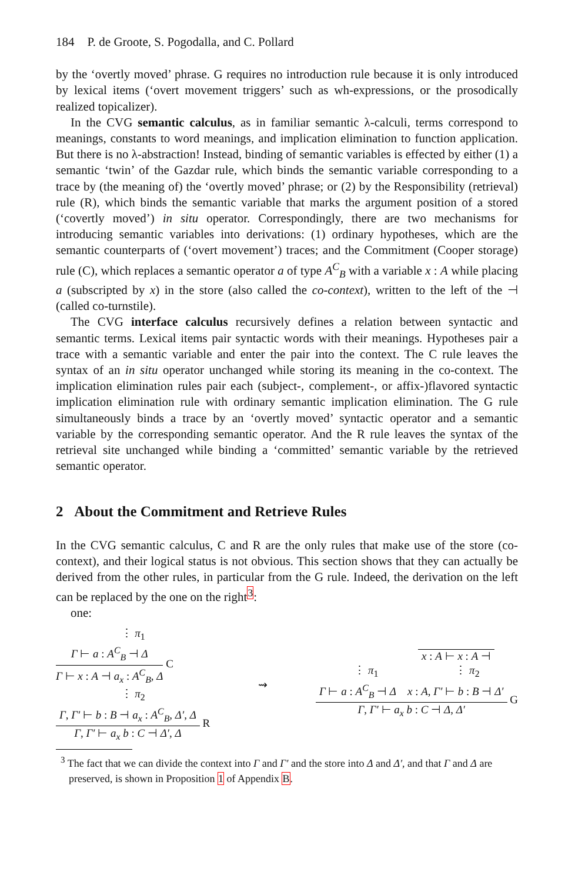184 P. de Groote, S. Pogodalla, and C. Pollard
by the ‘overtly moved’ phrase. G requires no introduction rule because it is only introduced by lexical items (‘overt movement triggers’ such as wh-expressions, or the prosodically realized topicalizer).
In the CVG semantic calculus, as in familiar semantic λ-calculi, terms correspond to meanings, constants to word meanings, and implication elimination to function application. But there is no λ-abstraction! Instead, binding of semantic variables is effected by either (1) a semantic ‘twin’ of the Gazdar rule, which binds the semantic variable corresponding to a trace by (the meaning of) the ‘overtly moved’ phrase; or (2) by the Responsibility (retrieval) rule (R), which binds the semantic variable that marks the argument position of a stored (‘covertly moved’) in situ operator. Correspondingly, there are two mechanisms for introducing semantic variables into derivations: (1) ordinary hypotheses, which are the semantic counterparts of (‘overt movement’) traces; and the Commitment (Cooper storage) rule (C), which replaces a semantic operator a of type A<sup>C</sup><sub>B</sub> with a variable x : A while placing a (subscripted by x) in the store (also called the co-context), written to the left of the ⊣ (called co-turnstile).
The CVG interface calculus recursively defines a relation between syntactic and semantic terms. Lexical items pair syntactic words with their meanings. Hypotheses pair a trace with a semantic variable and enter the pair into the context. The C rule leaves the syntax of an in situ operator unchanged while storing its meaning in the co-context. The implication elimination rules pair each (subject-, complement-, or affix-)flavored syntactic implication elimination rule with ordinary semantic implication elimination. The G rule simultaneously binds a trace by an ‘overtly moved’ syntactic operator and a semantic variable by the corresponding semantic operator. And the R rule leaves the syntax of the retrieval site unchanged while binding a ‘committed’ semantic variable by the retrieved semantic operator.
2 About the Commitment and Retrieve Rules
In the CVG semantic calculus, C and R are the only rules that make use of the store (co-context), and their logical status is not obvious. This section shows that they can actually be derived from the other rules, in particular from the G rule. Indeed, the derivation on the left can be replaced by the one on the right<sup>3</sup>:
one:
⋮ π<sub>1</sub>
Γ ⊢ a : A<sup>C</sup><sub>B</sub> ⊣ Δ
Γ ⊢ x : A ⊣ a<sub>x</sub> : A<sup>C</sup><sub>B</sub>, Δ
C
⋮ π<sub>2</sub>
Γ, Γ′ ⊢ b : B ⊣ a<sub>x</sub> : A<sup>C</sup><sub>B</sub>, Δ′, Δ
Γ, Γ′ ⊢ a<sub>x</sub> b : C ⊣ Δ′, Δ
R
⇝
x : A ⊢ x : A ⊣
⋮ π<sub>1</sub> ⋮ π<sub>2</sub>
Γ ⊢ a : A<sup>C</sup><sub>B</sub> ⊣ Δ x : A, Γ′ ⊢ b : B ⊣ Δ′
Γ, Γ′ ⊢ a<sub>x</sub> b : C ⊣ Δ, Δ′
G
<sup>3</sup> The fact that we can divide the context into Γ and Γ′ and the store into Δ and Δ′, and that Γ and Δ are preserved, is shown in Proposition 1 of Appendix B.